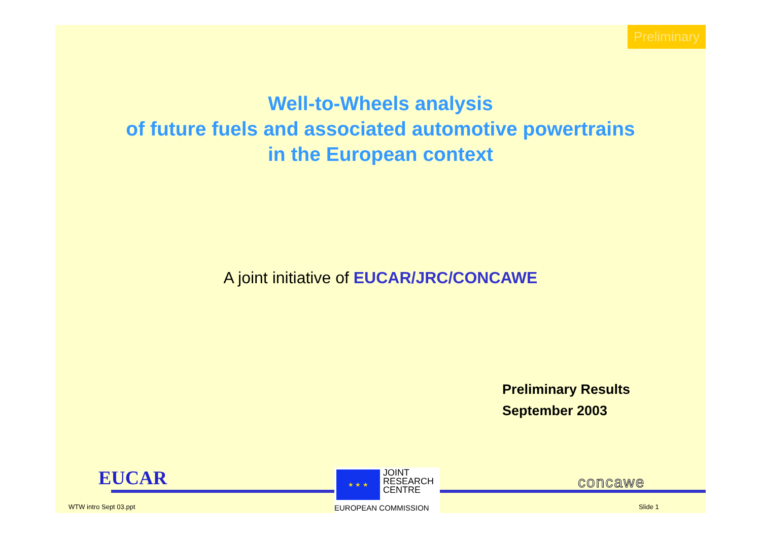Preliminary
Well-to-Wheels analysis
of future fuels and associated automotive powertrains
in the European context
A joint initiative of EUCAR/JRC/CONCAWE
Preliminary Results
September 2003
EUCAR
★ ★ ★
JOINT
RESEARCH
CENTRE
EUROPEAN COMMISSION
concawe
WTW intro Sept 03.ppt Slide 1